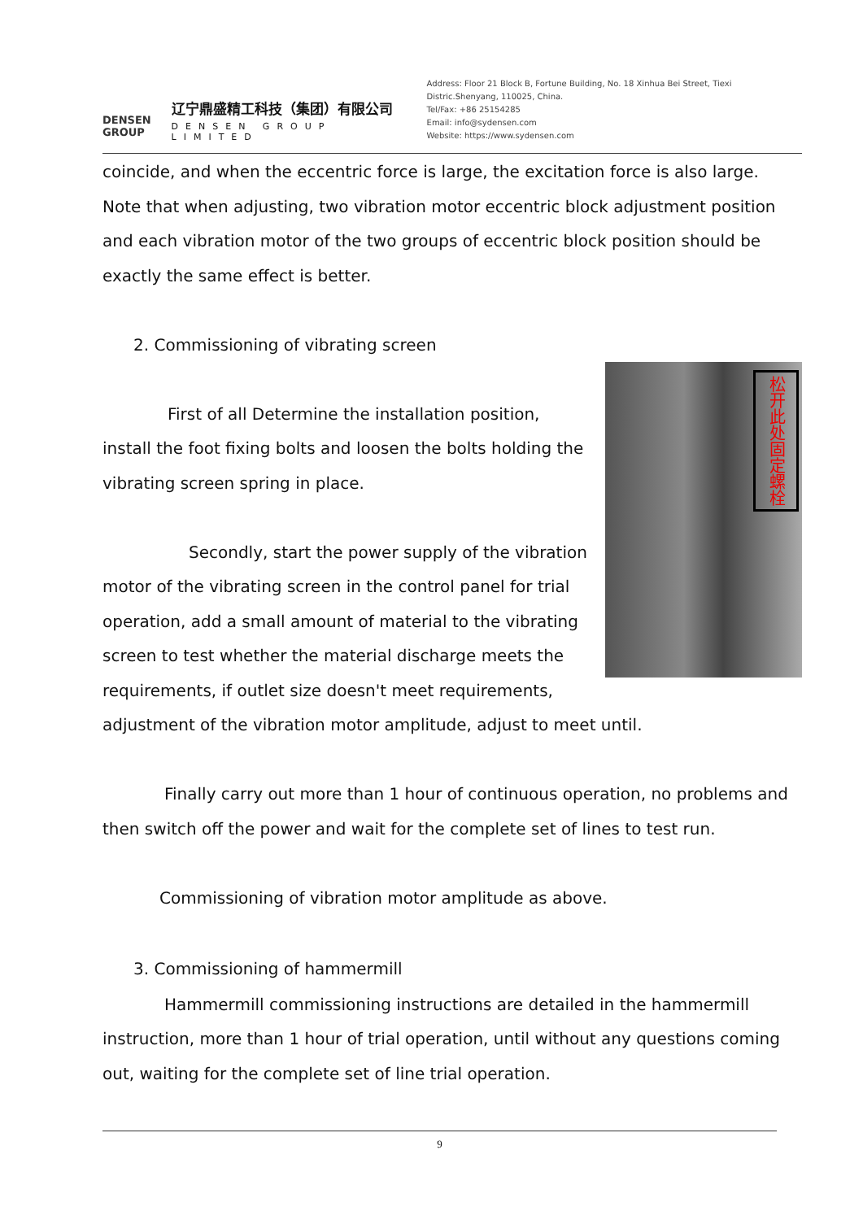DENSEN
GROUP
辽宁鼎盛精工科技（集团）有限公司
DENSEN GROUP LIMITED
Address: Floor 21 Block B, Fortune Building, No. 18 Xinhua Bei Street, Tiexi Distric.Shenyang, 110025, China.
Tel/Fax: +86 25154285
Email: info@sydensen.com
Website: https://www.sydensen.com
coincide, and when the eccentric force is large, the excitation force is also large. Note that when adjusting, two vibration motor eccentric block adjustment position and each vibration motor of the two groups of eccentric block position should be exactly the same effect is better.
2. Commissioning of vibrating screen
松开此处固定螺栓
First of all Determine the installation position, install the foot fixing bolts and loosen the bolts holding the vibrating screen spring in place.
Secondly, start the power supply of the vibration motor of the vibrating screen in the control panel for trial operation, add a small amount of material to the vibrating screen to test whether the material discharge meets the requirements, if outlet size doesn't meet requirements, adjustment of the vibration motor amplitude, adjust to meet until.
Finally carry out more than 1 hour of continuous operation, no problems and then switch off the power and wait for the complete set of lines to test run.
Commissioning of vibration motor amplitude as above.
3. Commissioning of hammermill
Hammermill commissioning instructions are detailed in the hammermill instruction, more than 1 hour of trial operation, until without any questions coming out, waiting for the complete set of line trial operation.
9